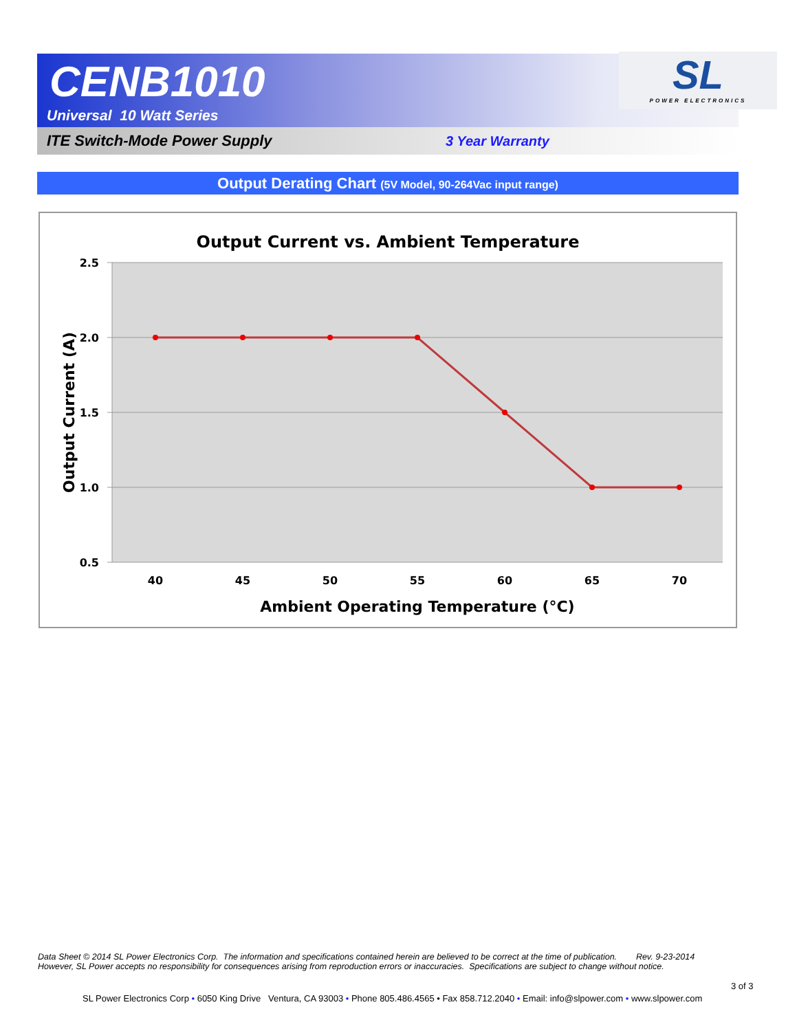CENB1010
Universal 10 Watt Series
SL
POWER ELECTRONICS
ITE Switch-Mode Power Supply 3 Year Warranty
Output Derating Chart (5V Model, 90-264Vac input range)
Output Current vs. Ambient Temperature
2.5
2.0
1.5
1.0
0.5
40
45
50
55
60
65
70
Ambient Operating Temperature (°C)
Output Current (A)
Data Sheet © 2014 SL Power Electronics Corp. The information and specifications contained herein are believed to be correct at the time of publication. Rev. 9-23-2014
However, SL Power accepts no responsibility for consequences arising from reproduction errors or inaccuracies. Specifications are subject to change without notice.
3 of 3
SL Power Electronics Corp • 6050 King Drive Ventura, CA 93003 • Phone 805.486.4565 • Fax 858.712.2040 • Email: info@slpower.com • www.slpower.com